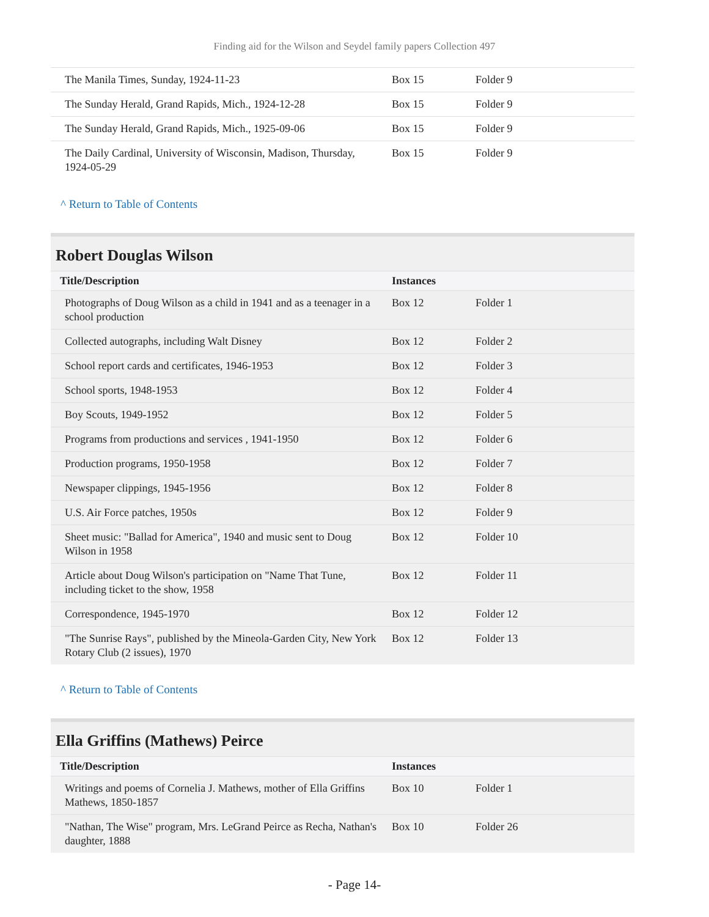Finding aid for the Wilson and Seydel family papers Collection 497
| The Manila Times, Sunday, 1924-11-23 | Box 15 | Folder 9 |
| The Sunday Herald, Grand Rapids, Mich., 1924-12-28 | Box 15 | Folder 9 |
| The Sunday Herald, Grand Rapids, Mich., 1925-09-06 | Box 15 | Folder 9 |
| The Daily Cardinal, University of Wisconsin, Madison, Thursday, 1924-05-29 | Box 15 | Folder 9 |
^ Return to Table of Contents
Robert Douglas Wilson
| Title/Description | Instances | |
| --- | --- | --- |
| Photographs of Doug Wilson as a child in 1941 and as a teenager in a school production | Box 12 | Folder 1 |
| Collected autographs, including Walt Disney | Box 12 | Folder 2 |
| School report cards and certificates, 1946-1953 | Box 12 | Folder 3 |
| School sports, 1948-1953 | Box 12 | Folder 4 |
| Boy Scouts, 1949-1952 | Box 12 | Folder 5 |
| Programs from productions and services , 1941-1950 | Box 12 | Folder 6 |
| Production programs, 1950-1958 | Box 12 | Folder 7 |
| Newspaper clippings, 1945-1956 | Box 12 | Folder 8 |
| U.S. Air Force patches, 1950s | Box 12 | Folder 9 |
| Sheet music: "Ballad for America", 1940 and music sent to Doug Wilson in 1958 | Box 12 | Folder 10 |
| Article about Doug Wilson's participation on "Name That Tune, including ticket to the show, 1958 | Box 12 | Folder 11 |
| Correspondence, 1945-1970 | Box 12 | Folder 12 |
| "The Sunrise Rays", published by the Mineola-Garden City, New York Rotary Club (2 issues), 1970 | Box 12 | Folder 13 |
^ Return to Table of Contents
Ella Griffins (Mathews) Peirce
| Title/Description | Instances | |
| --- | --- | --- |
| Writings and poems of Cornelia J. Mathews, mother of Ella Griffins Mathews, 1850-1857 | Box 10 | Folder 1 |
| "Nathan, The Wise" program, Mrs. LeGrand Peirce as Recha, Nathan's daughter, 1888 | Box 10 | Folder 26 |
- Page 14-